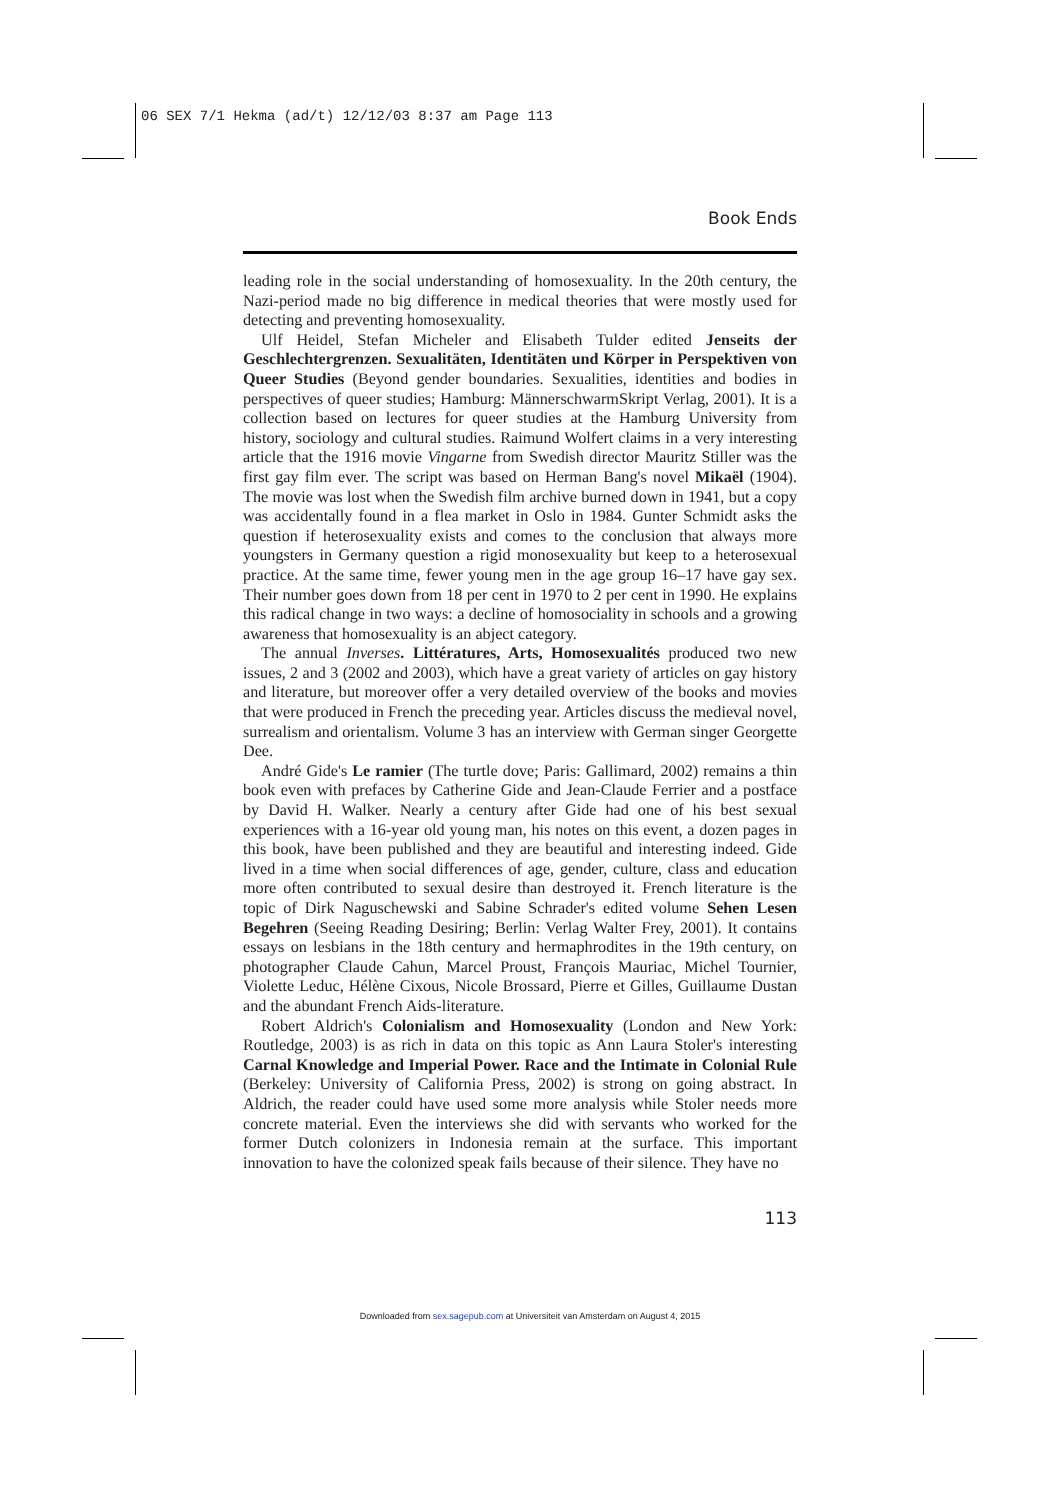06 SEX 7/1 Hekma (ad/t) 12/12/03 8:37 am Page 113
Book Ends
leading role in the social understanding of homosexuality. In the 20th century, the Nazi-period made no big difference in medical theories that were mostly used for detecting and preventing homosexuality.
Ulf Heidel, Stefan Micheler and Elisabeth Tulder edited Jenseits der Geschlechtergrenzen. Sexualitäten, Identitäten und Körper in Perspektiven von Queer Studies (Beyond gender boundaries. Sexualities, identities and bodies in perspectives of queer studies; Hamburg: MännerschwarmSkript Verlag, 2001). It is a collection based on lectures for queer studies at the Hamburg University from history, sociology and cultural studies. Raimund Wolfert claims in a very interesting article that the 1916 movie Vingarne from Swedish director Mauritz Stiller was the first gay film ever. The script was based on Herman Bang's novel Mikaël (1904). The movie was lost when the Swedish film archive burned down in 1941, but a copy was accidentally found in a flea market in Oslo in 1984. Gunter Schmidt asks the question if heterosexuality exists and comes to the conclusion that always more youngsters in Germany question a rigid monosexuality but keep to a heterosexual practice. At the same time, fewer young men in the age group 16–17 have gay sex. Their number goes down from 18 per cent in 1970 to 2 per cent in 1990. He explains this radical change in two ways: a decline of homosociality in schools and a growing awareness that homosexuality is an abject category.
The annual Inverses. Littératures, Arts, Homosexualités produced two new issues, 2 and 3 (2002 and 2003), which have a great variety of articles on gay history and literature, but moreover offer a very detailed overview of the books and movies that were produced in French the preceding year. Articles discuss the medieval novel, surrealism and orientalism. Volume 3 has an interview with German singer Georgette Dee.
André Gide's Le ramier (The turtle dove; Paris: Gallimard, 2002) remains a thin book even with prefaces by Catherine Gide and Jean-Claude Ferrier and a postface by David H. Walker. Nearly a century after Gide had one of his best sexual experiences with a 16-year old young man, his notes on this event, a dozen pages in this book, have been published and they are beautiful and interesting indeed. Gide lived in a time when social differences of age, gender, culture, class and education more often contributed to sexual desire than destroyed it. French literature is the topic of Dirk Naguschewski and Sabine Schrader's edited volume Sehen Lesen Begehren (Seeing Reading Desiring; Berlin: Verlag Walter Frey, 2001). It contains essays on lesbians in the 18th century and hermaphrodites in the 19th century, on photographer Claude Cahun, Marcel Proust, François Mauriac, Michel Tournier, Violette Leduc, Hélène Cixous, Nicole Brossard, Pierre et Gilles, Guillaume Dustan and the abundant French Aids-literature.
Robert Aldrich's Colonialism and Homosexuality (London and New York: Routledge, 2003) is as rich in data on this topic as Ann Laura Stoler's interesting Carnal Knowledge and Imperial Power. Race and the Intimate in Colonial Rule (Berkeley: University of California Press, 2002) is strong on going abstract. In Aldrich, the reader could have used some more analysis while Stoler needs more concrete material. Even the interviews she did with servants who worked for the former Dutch colonizers in Indonesia remain at the surface. This important innovation to have the colonized speak fails because of their silence. They have no
113
Downloaded from sex.sagepub.com at Universiteit van Amsterdam on August 4, 2015